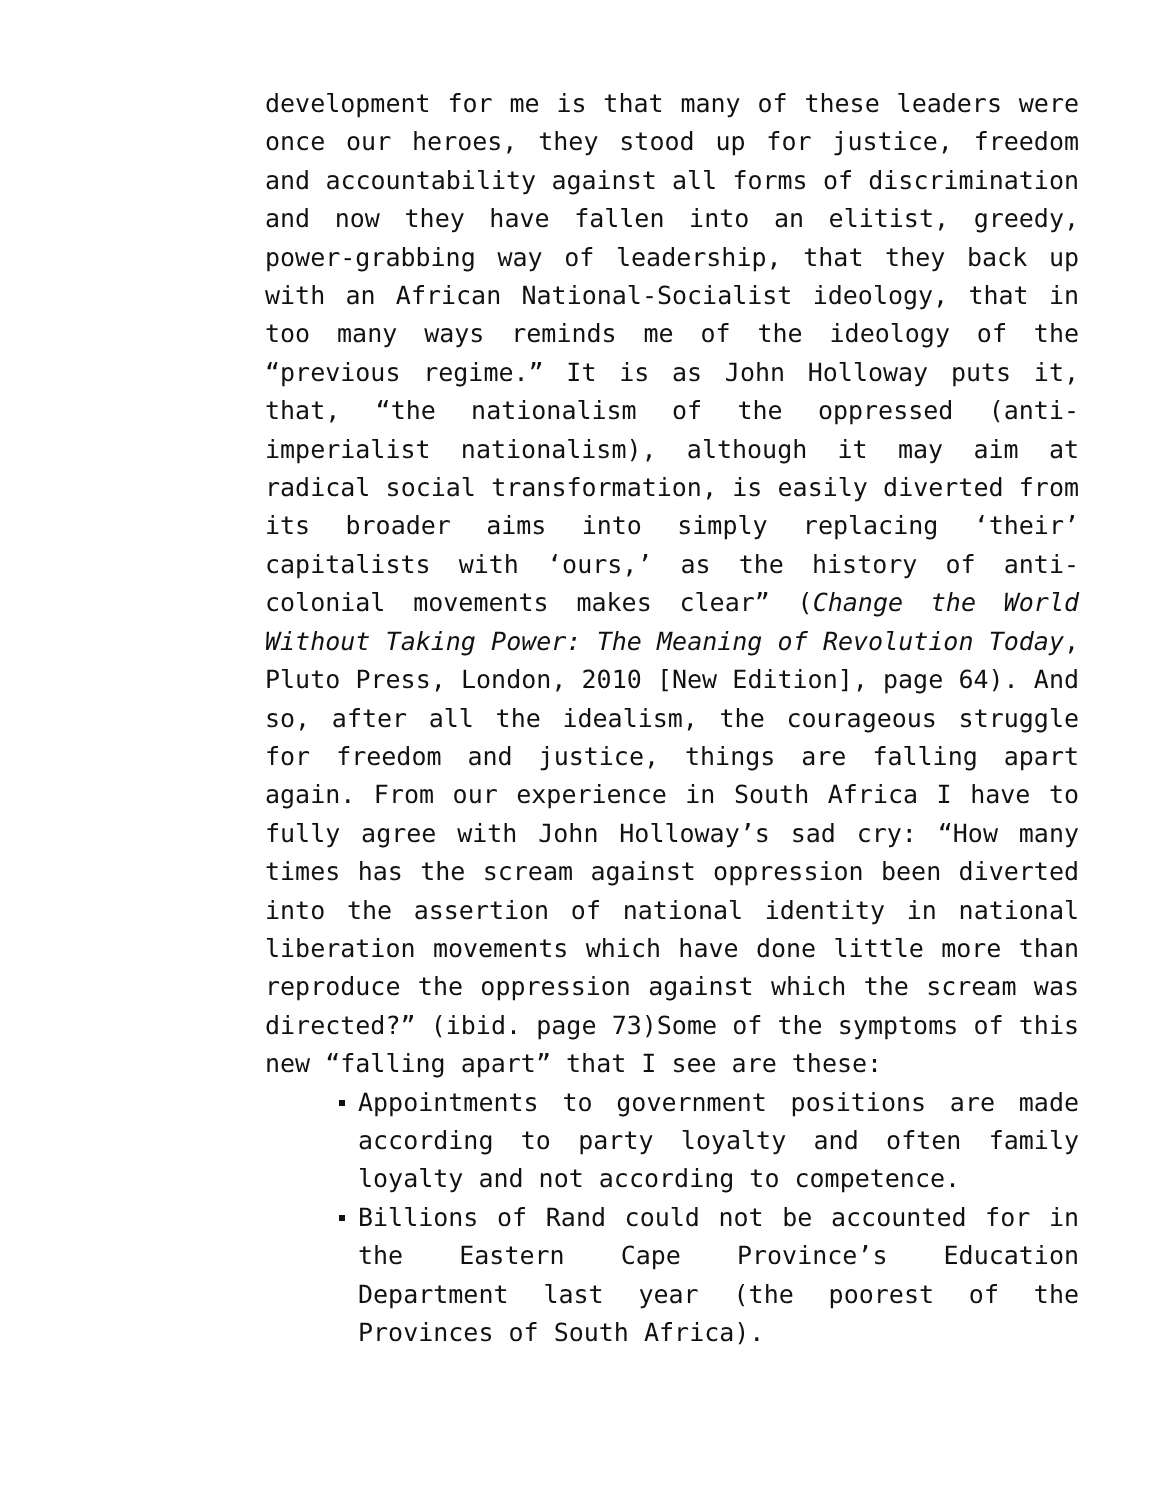development for me is that many of these leaders were once our heroes, they stood up for justice, freedom and accountability against all forms of discrimination and now they have fallen into an elitist, greedy, power-grabbing way of leadership, that they back up with an African National-Socialist ideology, that in too many ways reminds me of the ideology of the “previous regime.” It is as John Holloway puts it, that, “the nationalism of the oppressed (anti-imperialist nationalism), although it may aim at radical social transformation, is easily diverted from its broader aims into simply replacing ‘their’ capitalists with ‘ours,’ as the history of anti-colonial movements makes clear” (Change the World Without Taking Power: The Meaning of Revolution Today, Pluto Press, London, 2010 [New Edition], page 64). And so, after all the idealism, the courageous struggle for freedom and justice, things are falling apart again. From our experience in South Africa I have to fully agree with John Holloway’s sad cry: “How many times has the scream against oppression been diverted into the assertion of national identity in national liberation movements which have done little more than reproduce the oppression against which the scream was directed?” (ibid. page 73)Some of the symptoms of this new “falling apart” that I see are these:
Appointments to government positions are made according to party loyalty and often family loyalty and not according to competence.
Billions of Rand could not be accounted for in the Eastern Cape Province’s Education Department last year (the poorest of the Provinces of South Africa).